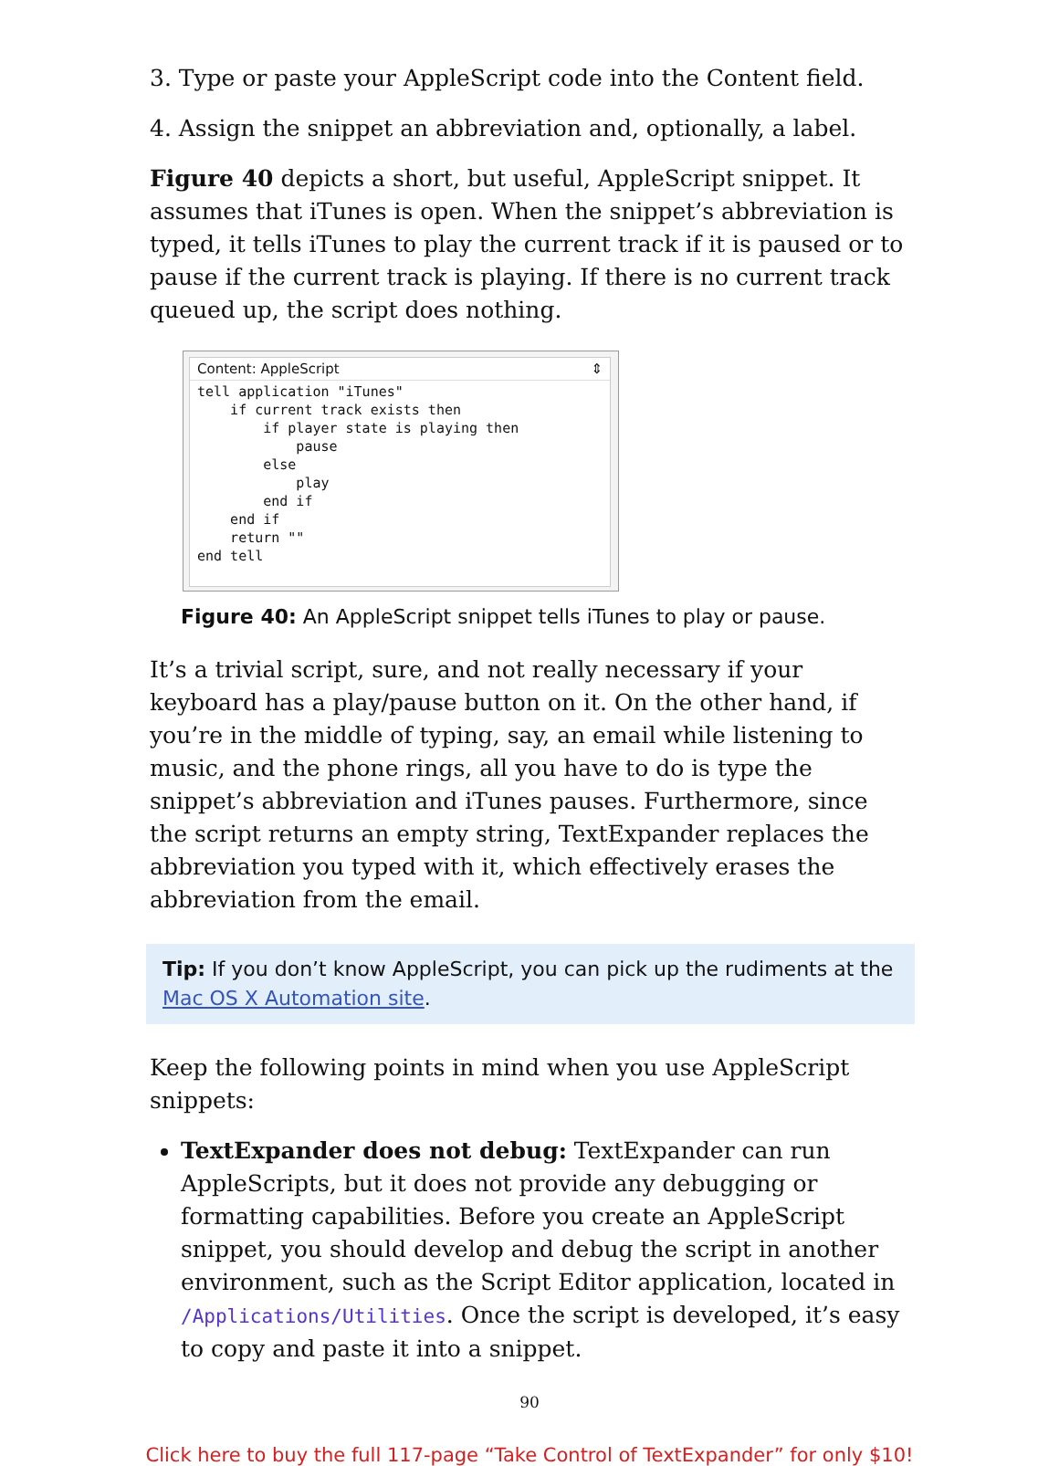3. Type or paste your AppleScript code into the Content field.
4. Assign the snippet an abbreviation and, optionally, a label.
Figure 40 depicts a short, but useful, AppleScript snippet. It assumes that iTunes is open. When the snippet’s abbreviation is typed, it tells iTunes to play the current track if it is paused or to pause if the current track is playing. If there is no current track queued up, the script does nothing.
Content: AppleScript ⇕
tell application "iTunes"
    if current track exists then
        if player state is playing then
            pause
        else
            play
        end if
    end if
    return ""
end tell
Figure 40: An AppleScript snippet tells iTunes to play or pause.
It’s a trivial script, sure, and not really necessary if your keyboard has a play/pause button on it. On the other hand, if you’re in the middle of typing, say, an email while listening to music, and the phone rings, all you have to do is type the snippet’s abbreviation and iTunes pauses. Furthermore, since the script returns an empty string, TextExpander replaces the abbreviation you typed with it, which effectively erases the abbreviation from the email.
Tip: If you don’t know AppleScript, you can pick up the rudiments at the Mac OS X Automation site.
Keep the following points in mind when you use AppleScript snippets:
TextExpander does not debug: TextExpander can run AppleScripts, but it does not provide any debugging or formatting capabilities. Before you create an AppleScript snippet, you should develop and debug the script in another environment, such as the Script Editor application, located in /Applications/Utilities. Once the script is developed, it’s easy to copy and paste it into a snippet.
90
Click here to buy the full 117-page “Take Control of TextExpander” for only $10!